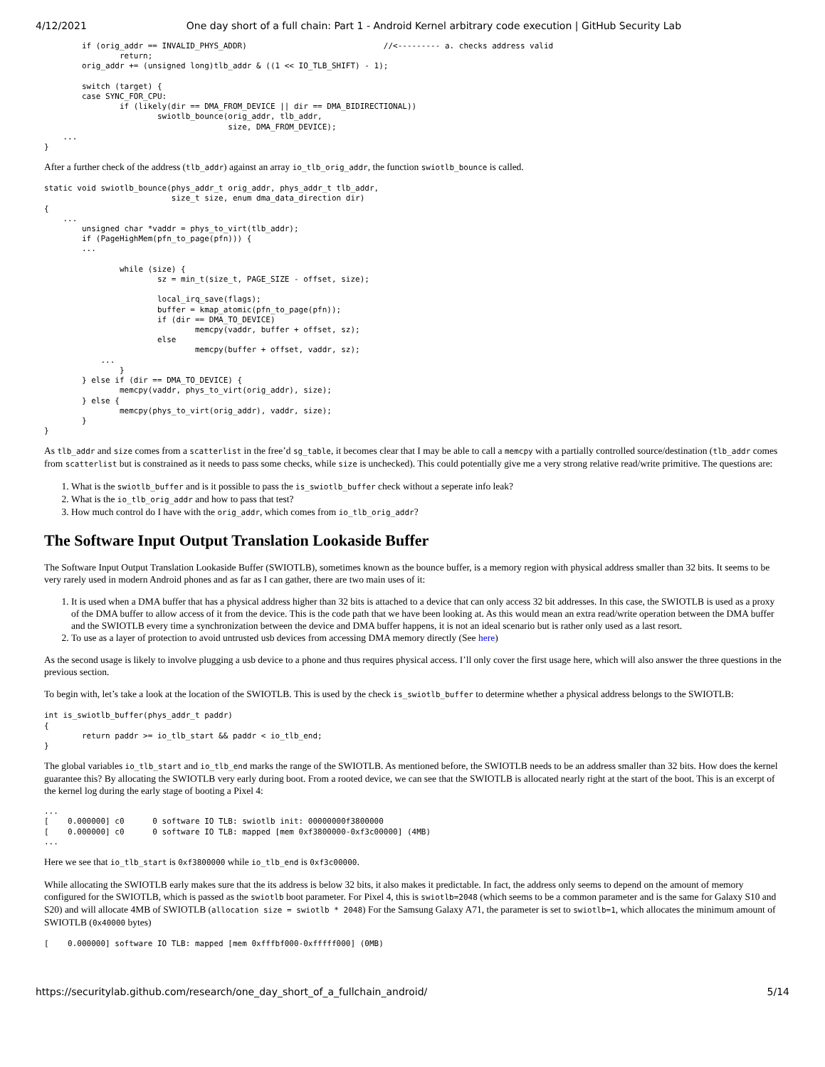4/12/2021 One day short of a full chain: Part 1 - Android Kernel arbitrary code execution | GitHub Security Lab
        if (orig_addr == INVALID_PHYS_ADDR)                             //<--------- a. checks address valid
                return;
        orig_addr += (unsigned long)tlb_addr & ((1 << IO_TLB_SHIFT) - 1);

        switch (target) {
        case SYNC_FOR_CPU:
                if (likely(dir == DMA_FROM_DEVICE || dir == DMA_BIDIRECTIONAL))
                        swiotlb_bounce(orig_addr, tlb_addr,
                                       size, DMA_FROM_DEVICE);
    ...
}
After a further check of the address (tlb_addr) against an array io_tlb_orig_addr, the function swiotlb_bounce is called.
static void swiotlb_bounce(phys_addr_t orig_addr, phys_addr_t tlb_addr,
                           size_t size, enum dma_data_direction dir)
{
    ...
        unsigned char *vaddr = phys_to_virt(tlb_addr);
        if (PageHighMem(pfn_to_page(pfn))) {
        ...

                while (size) {
                        sz = min_t(size_t, PAGE_SIZE - offset, size);

                        local_irq_save(flags);
                        buffer = kmap_atomic(pfn_to_page(pfn));
                        if (dir == DMA_TO_DEVICE)
                                memcpy(vaddr, buffer + offset, sz);
                        else
                                memcpy(buffer + offset, vaddr, sz);
            ...
                }
        } else if (dir == DMA_TO_DEVICE) {
                memcpy(vaddr, phys_to_virt(orig_addr), size);
        } else {
                memcpy(phys_to_virt(orig_addr), vaddr, size);
        }
}
As tlb_addr and size comes from a scatterlist in the free’d sg_table, it becomes clear that I may be able to call a memcpy with a partially controlled source/destination (tlb_addr comes from scatterlist but is constrained as it needs to pass some checks, while size is unchecked). This could potentially give me a very strong relative read/write primitive. The questions are:
1. What is the swiotlb_buffer and is it possible to pass the is_swiotlb_buffer check without a seperate info leak?
2. What is the io_tlb_orig_addr and how to pass that test?
3. How much control do I have with the orig_addr, which comes from io_tlb_orig_addr?
The Software Input Output Translation Lookaside Buffer
The Software Input Output Translation Lookaside Buffer (SWIOTLB), sometimes known as the bounce buffer, is a memory region with physical address smaller than 32 bits. It seems to be very rarely used in modern Android phones and as far as I can gather, there are two main uses of it:
1. It is used when a DMA buffer that has a physical address higher than 32 bits is attached to a device that can only access 32 bit addresses. In this case, the SWIOTLB is used as a proxy of the DMA buffer to allow access of it from the device. This is the code path that we have been looking at. As this would mean an extra read/write operation between the DMA buffer and the SWIOTLB every time a synchronization between the device and DMA buffer happens, it is not an ideal scenario but is rather only used as a last resort.
2. To use as a layer of protection to avoid untrusted usb devices from accessing DMA memory directly (See here)
As the second usage is likely to involve plugging a usb device to a phone and thus requires physical access. I’ll only cover the first usage here, which will also answer the three questions in the previous section.
To begin with, let’s take a look at the location of the SWIOTLB. This is used by the check is_swiotlb_buffer to determine whether a physical address belongs to the SWIOTLB:
int is_swiotlb_buffer(phys_addr_t paddr)
{
        return paddr >= io_tlb_start && paddr < io_tlb_end;
}
The global variables io_tlb_start and io_tlb_end marks the range of the SWIOTLB. As mentioned before, the SWIOTLB needs to be an address smaller than 32 bits. How does the kernel guarantee this? By allocating the SWIOTLB very early during boot. From a rooted device, we can see that the SWIOTLB is allocated nearly right at the start of the boot. This is an excerpt of the kernel log during the early stage of booting a Pixel 4:
...
[    0.000000] c0      0 software IO TLB: swiotlb init: 00000000f3800000
[    0.000000] c0      0 software IO TLB: mapped [mem 0xf3800000-0xf3c00000] (4MB)
...
Here we see that io_tlb_start is 0xf3800000 while io_tlb_end is 0xf3c00000.
While allocating the SWIOTLB early makes sure that the its address is below 32 bits, it also makes it predictable. In fact, the address only seems to depend on the amount of memory configured for the SWIOTLB, which is passed as the swiotlb boot parameter. For Pixel 4, this is swiotlb=2048 (which seems to be a common parameter and is the same for Galaxy S10 and S20) and will allocate 4MB of SWIOTLB (allocation size = swiotlb * 2048) For the Samsung Galaxy A71, the parameter is set to swiotlb=1, which allocates the minimum amount of SWIOTLB (0x40000 bytes)
[    0.000000] software IO TLB: mapped [mem 0xfffbf000-0xfffff000] (0MB)
https://securitylab.github.com/research/one_day_short_of_a_fullchain_android/ 5/14